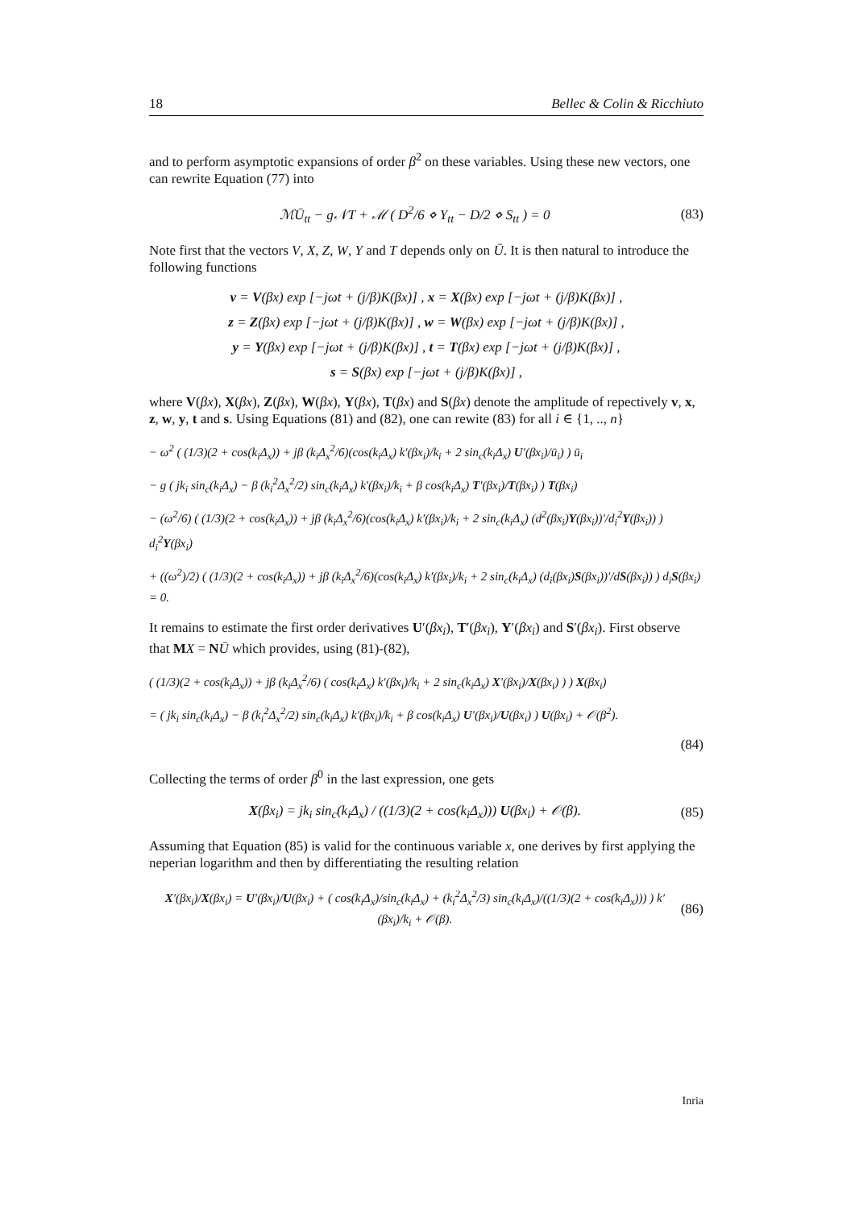18 Bellec & Colin & Ricchiuto
and to perform asymptotic expansions of order β<sup>2</sup> on these variables. Using these new vectors, one can rewrite Equation (77) into
ℳŪ<sub>tt</sub> − g𝒩T + ℳ ( D<sup>2</sup>/6 ⋄ Y<sub>tt</sub> − D/2 ⋄ S<sub>tt</sub> ) = 0 (83)
Note first that the vectors V, X, Z, W, Y and T depends only on Ū. It is then natural to introduce the following functions
v = V(βx) exp [−jωt + (j/β)K(βx)] , x = X(βx) exp [−jωt + (j/β)K(βx)] ,
z = Z(βx) exp [−jωt + (j/β)K(βx)] , w = W(βx) exp [−jωt + (j/β)K(βx)] ,
y = Y(βx) exp [−jωt + (j/β)K(βx)] , t = T(βx) exp [−jωt + (j/β)K(βx)] ,
s = S(βx) exp [−jωt + (j/β)K(βx)] ,
where V(βx), X(βx), Z(βx), W(βx), Y(βx), T(βx) and S(βx) denote the amplitude of repectively v, x, z, w, y, t and s. Using Equations (81) and (82), one can rewite (83) for all i ∈ {1, .., n}
− ω<sup>2</sup> ( (1/3)(2 + cos(k<sub>i</sub>Δ<sub>x</sub>)) + jβ (k<sub>i</sub>Δ<sub>x</sub><sup>2</sup>/6)(cos(k<sub>i</sub>Δ<sub>x</sub>) k′(βx<sub>i</sub>)/k<sub>i</sub> + 2 sin<sub>c</sub>(k<sub>i</sub>Δ<sub>x</sub>) U′(βx<sub>i</sub>)/ū<sub>i</sub>) ) ū<sub>i</sub>
− g ( jk<sub>i</sub> sin<sub>c</sub>(k<sub>i</sub>Δ<sub>x</sub>) − β (k<sub>i</sub><sup>2</sup>Δ<sub>x</sub><sup>2</sup>/2) sin<sub>c</sub>(k<sub>i</sub>Δ<sub>x</sub>) k′(βx<sub>i</sub>)/k<sub>i</sub> + β cos(k<sub>i</sub>Δ<sub>x</sub>) T′(βx<sub>i</sub>)/T(βx<sub>i</sub>) ) T(βx<sub>i</sub>)
− (ω<sup>2</sup>/6) ( (1/3)(2 + cos(k<sub>i</sub>Δ<sub>x</sub>)) + jβ (k<sub>i</sub>Δ<sub>x</sub><sup>2</sup>/6)(cos(k<sub>i</sub>Δ<sub>x</sub>) k′(βx<sub>i</sub>)/k<sub>i</sub> + 2 sin<sub>c</sub>(k<sub>i</sub>Δ<sub>x</sub>) (d<sup>2</sup>(βx<sub>i</sub>)Y(βx<sub>i</sub>))′/d<sub>i</sub><sup>2</sup>Y(βx<sub>i</sub>)) ) d<sub>i</sub><sup>2</sup>Y(βx<sub>i</sub>)
+ ((ω<sup>2</sup>)/2) ( (1/3)(2 + cos(k<sub>i</sub>Δ<sub>x</sub>)) + jβ (k<sub>i</sub>Δ<sub>x</sub><sup>2</sup>/6)(cos(k<sub>i</sub>Δ<sub>x</sub>) k′(βx<sub>i</sub>)/k<sub>i</sub> + 2 sin<sub>c</sub>(k<sub>i</sub>Δ<sub>x</sub>) (d<sub>i</sub>(βx<sub>i</sub>)S(βx<sub>i</sub>))′/dS(βx<sub>i</sub>)) ) d<sub>i</sub>S(βx<sub>i</sub>) = 0.
It remains to estimate the first order derivatives U′(βx<sub>i</sub>), T′(βx<sub>i</sub>), Y′(βx<sub>i</sub>) and S′(βx<sub>i</sub>). First observe that MX = NŪ which provides, using (81)-(82),
( (1/3)(2 + cos(k<sub>i</sub>Δ<sub>x</sub>)) + jβ (k<sub>i</sub>Δ<sub>x</sub><sup>2</sup>/6) ( cos(k<sub>i</sub>Δ<sub>x</sub>) k′(βx<sub>i</sub>)/k<sub>i</sub> + 2 sin<sub>c</sub>(k<sub>i</sub>Δ<sub>x</sub>) X′(βx<sub>i</sub>)/X(βx<sub>i</sub>) ) ) X(βx<sub>i</sub>)
= ( jk<sub>i</sub> sin<sub>c</sub>(k<sub>i</sub>Δ<sub>x</sub>) − β (k<sub>i</sub><sup>2</sup>Δ<sub>x</sub><sup>2</sup>/2) sin<sub>c</sub>(k<sub>i</sub>Δ<sub>x</sub>) k′(βx<sub>i</sub>)/k<sub>i</sub> + β cos(k<sub>i</sub>Δ<sub>x</sub>) U′(βx<sub>i</sub>)/U(βx<sub>i</sub>) ) U(βx<sub>i</sub>) + 𝒪(β<sup>2</sup>).
(84)
Collecting the terms of order β<sup>0</sup> in the last expression, one gets
X(βx<sub>i</sub>) = jk<sub>i</sub> sin<sub>c</sub>(k<sub>i</sub>Δ<sub>x</sub>) / ((1/3)(2 + cos(k<sub>i</sub>Δ<sub>x</sub>))) U(βx<sub>i</sub>) + 𝒪(β). (85)
Assuming that Equation (85) is valid for the continuous variable x, one derives by first applying the neperian logarithm and then by differentiating the resulting relation
X′(βx<sub>i</sub>)/X(βx<sub>i</sub>) = U′(βx<sub>i</sub>)/U(βx<sub>i</sub>) + ( cos(k<sub>i</sub>Δ<sub>x</sub>)/sin<sub>c</sub>(k<sub>i</sub>Δ<sub>x</sub>) + (k<sub>i</sub><sup>2</sup>Δ<sub>x</sub><sup>2</sup>/3) sin<sub>c</sub>(k<sub>i</sub>Δ<sub>x</sub>)/((1/3)(2 + cos(k<sub>i</sub>Δ<sub>x</sub>))) ) k′(βx<sub>i</sub>)/k<sub>i</sub> + 𝒪(β). (86)
Inria